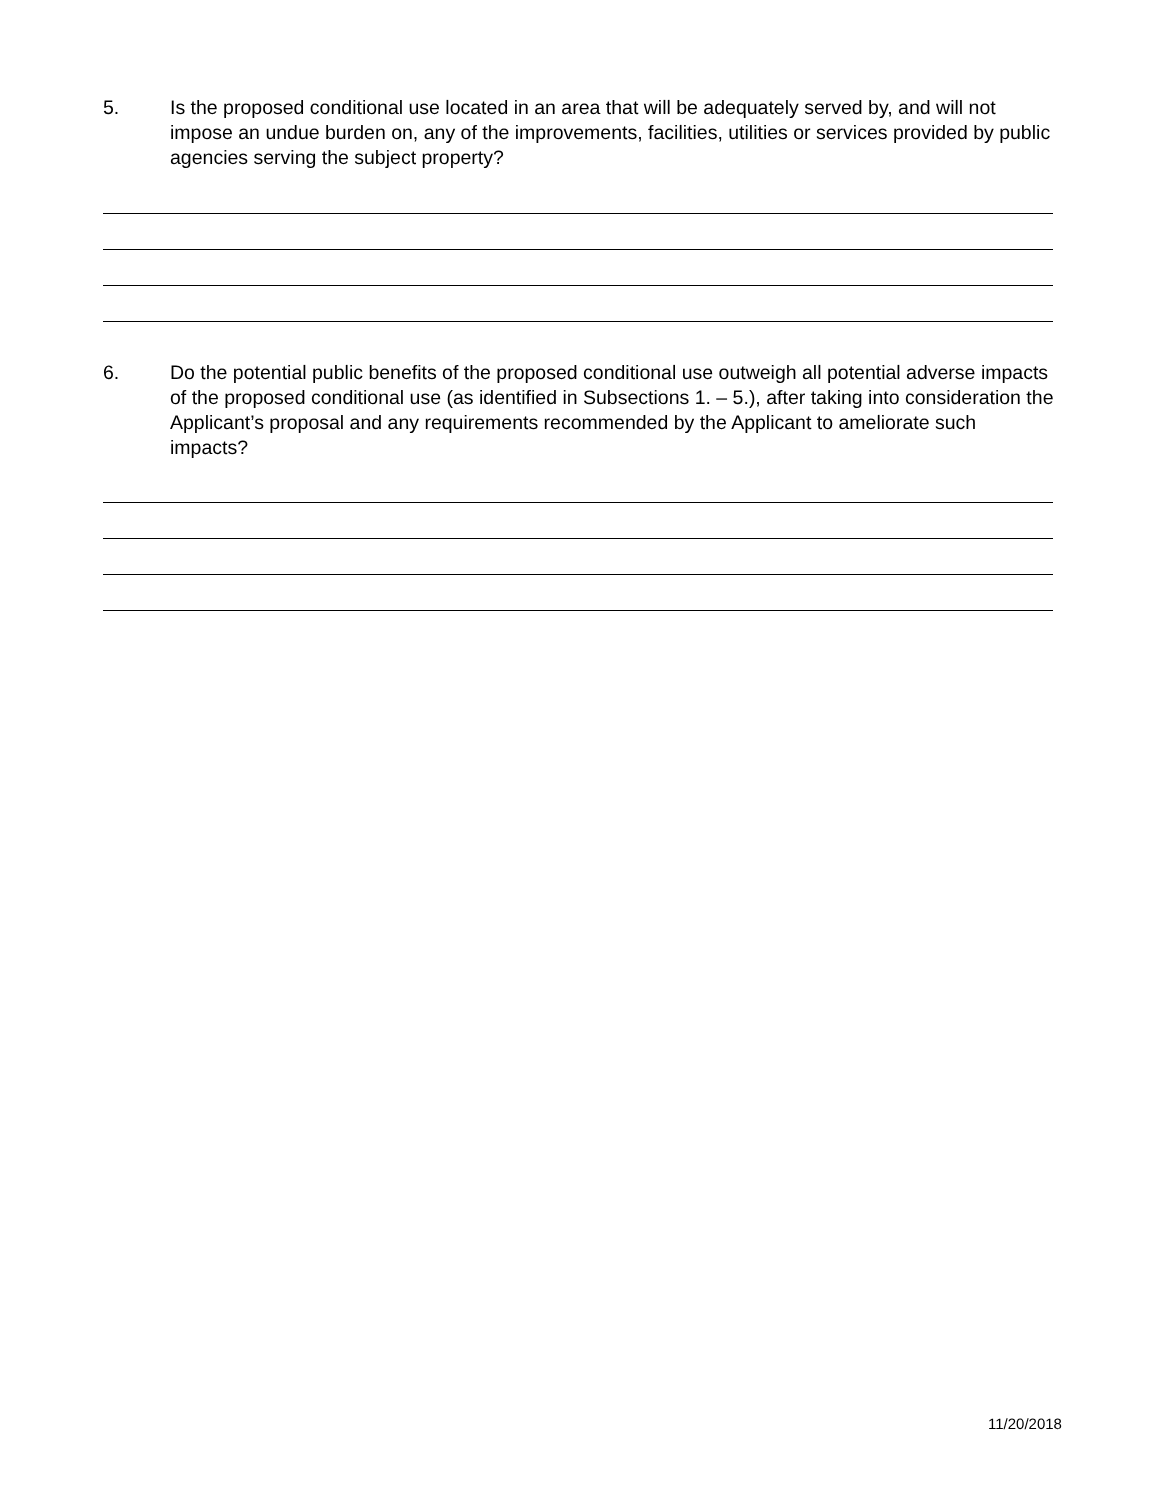5. Is the proposed conditional use located in an area that will be adequately served by, and will not impose an undue burden on, any of the improvements, facilities, utilities or services provided by public agencies serving the subject property?
6. Do the potential public benefits of the proposed conditional use outweigh all potential adverse impacts of the proposed conditional use (as identified in Subsections 1. – 5.), after taking into consideration the Applicant’s proposal and any requirements recommended by the Applicant to ameliorate such impacts?
11/20/2018